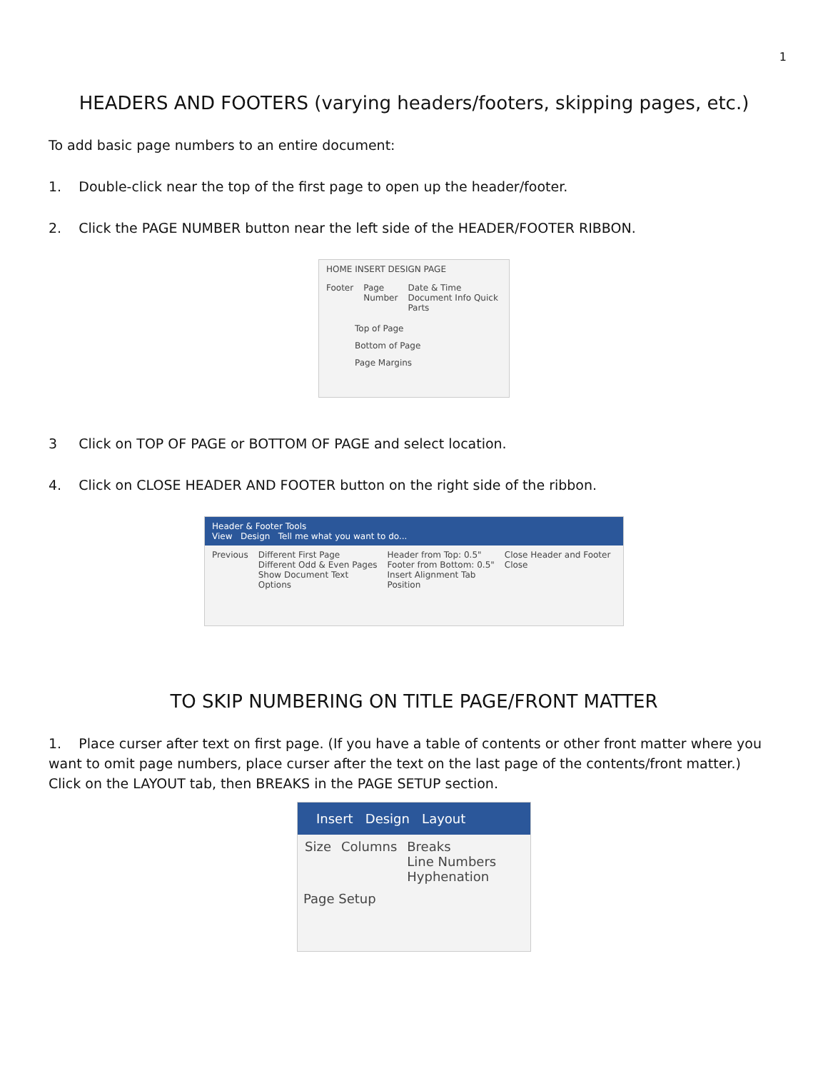1
HEADERS AND FOOTERS (varying headers/footers, skipping pages, etc.)
To add basic page numbers to an entire document:
1. Double-click near the top of the first page to open up the header/footer.
2. Click the PAGE NUMBER button near the left side of the HEADER/FOOTER RIBBON.
HOME INSERT DESIGN PAGE
Footer Page Number Date & Time Document Info Quick Parts
Top of Page
Bottom of Page
Page Margins
3 Click on TOP OF PAGE or BOTTOM OF PAGE and select location.
4. Click on CLOSE HEADER AND FOOTER button on the right side of the ribbon.
Header & Footer Tools
View Design Tell me what you want to do...
Previous Different First Page
Different Odd & Even Pages
Show Document Text
Options Header from Top: 0.5"
Footer from Bottom: 0.5"
Insert Alignment Tab
Position Close Header and Footer
Close
TO SKIP NUMBERING ON TITLE PAGE/FRONT MATTER
1. Place curser after text on first page. (If you have a table of contents or other front matter where you want to omit page numbers, place curser after the text on the last page of the contents/front matter.) Click on the LAYOUT tab, then BREAKS in the PAGE SETUP section.
Insert Design Layout
Size Columns Breaks
Line Numbers
Hyphenation
Page Setup